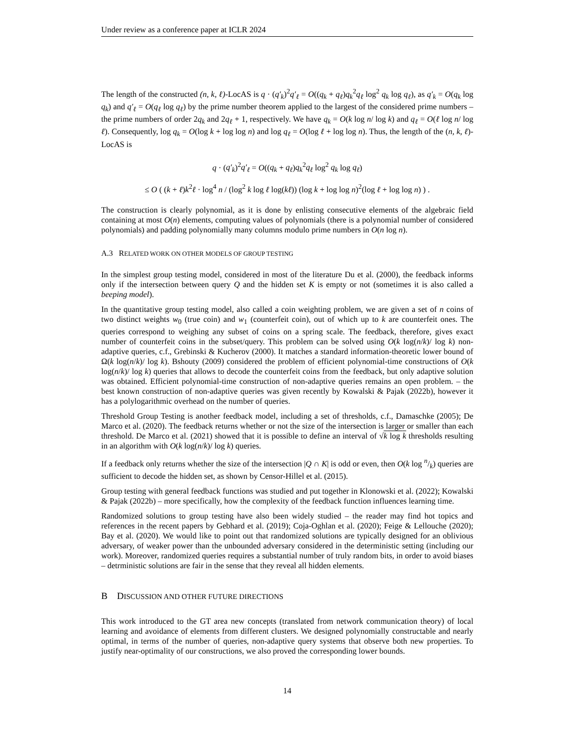Under review as a conference paper at ICLR 2024
The length of the constructed (n, k, ℓ)-LocAS is q · (q′<sub>k</sub>)<sup>2</sup>q′<sub>ℓ</sub> = O((q<sub>k</sub> + q<sub>ℓ</sub>)q<sub>k</sub><sup>2</sup>q<sub>ℓ</sub> log<sup>2</sup> q<sub>k</sub> log q<sub>ℓ</sub>), as q′<sub>k</sub> = O(q<sub>k</sub> log q<sub>k</sub>) and q′<sub>ℓ</sub> = O(q<sub>ℓ</sub> log q<sub>ℓ</sub>) by the prime number theorem applied to the largest of the considered prime numbers – the prime numbers of order 2q<sub>k</sub> and 2q<sub>ℓ</sub> + 1, respectively. We have q<sub>k</sub> = O(k log n/ log k) and q<sub>ℓ</sub> = O(ℓ log n/ log ℓ). Consequently, log q<sub>k</sub> = O(log k + log log n) and log q<sub>ℓ</sub> = O(log ℓ + log log n). Thus, the length of the (n, k, ℓ)-LocAS is
q · (q′<sub>k</sub>)<sup>2</sup>q′<sub>ℓ</sub> = O((q<sub>k</sub> + q<sub>ℓ</sub>)q<sub>k</sub><sup>2</sup>q<sub>ℓ</sub> log<sup>2</sup> q<sub>k</sub> log q<sub>ℓ</sub>)
≤ O ( (k + ℓ)k<sup>2</sup>ℓ · log<sup>4</sup> n / (log<sup>2</sup> k log ℓ log(kℓ)) (log k + log log n)<sup>2</sup>(log ℓ + log log n) ) .
The construction is clearly polynomial, as it is done by enlisting consecutive elements of the algebraic field containing at most O(n) elements, computing values of polynomials (there is a polynomial number of considered polynomials) and padding polynomially many columns modulo prime numbers in O(n log n).
A.3 RELATED WORK ON OTHER MODELS OF GROUP TESTING
In the simplest group testing model, considered in most of the literature Du et al. (2000), the feedback informs only if the intersection between query Q and the hidden set K is empty or not (sometimes it is also called a beeping model).
In the quantitative group testing model, also called a coin weighting problem, we are given a set of n coins of two distinct weights w<sub>0</sub> (true coin) and w<sub>1</sub> (counterfeit coin), out of which up to k are counterfeit ones. The queries correspond to weighing any subset of coins on a spring scale. The feedback, therefore, gives exact number of counterfeit coins in the subset/query. This problem can be solved using O(k log(n/k)/ log k) non-adaptive queries, c.f., Grebinski & Kucherov (2000). It matches a standard information-theoretic lower bound of Ω(k log(n/k)/ log k). Bshouty (2009) considered the problem of efficient polynomial-time constructions of O(k log(n/k)/ log k) queries that allows to decode the counterfeit coins from the feedback, but only adaptive solution was obtained. Efficient polynomial-time construction of non-adaptive queries remains an open problem. – the best known construction of non-adaptive queries was given recently by Kowalski & Pajak (2022b), however it has a polylogarithmic overhead on the number of queries.
Threshold Group Testing is another feedback model, including a set of thresholds, c.f., Damaschke (2005); De Marco et al. (2020). The feedback returns whether or not the size of the intersection is larger or smaller than each threshold. De Marco et al. (2021) showed that it is possible to define an interval of √k log k thresholds resulting in an algorithm with O(k log(n/k)/ log k) queries.
If a feedback only returns whether the size of the intersection |Q ∩ K| is odd or even, then O(k log n/k) queries are sufficient to decode the hidden set, as shown by Censor-Hillel et al. (2015).
Group testing with general feedback functions was studied and put together in Klonowski et al. (2022); Kowalski & Pajak (2022b) – more specifically, how the complexity of the feedback function influences learning time.
Randomized solutions to group testing have also been widely studied – the reader may find hot topics and references in the recent papers by Gebhard et al. (2019); Coja-Oghlan et al. (2020); Feige & Lellouche (2020); Bay et al. (2020). We would like to point out that randomized solutions are typically designed for an oblivious adversary, of weaker power than the unbounded adversary considered in the deterministic setting (including our work). Moreover, randomized queries requires a substantial number of truly random bits, in order to avoid biases – detrministic solutions are fair in the sense that they reveal all hidden elements.
B DISCUSSION AND OTHER FUTURE DIRECTIONS
This work introduced to the GT area new concepts (translated from network communication theory) of local learning and avoidance of elements from different clusters. We designed polynomially constructable and nearly optimal, in terms of the number of queries, non-adaptive query systems that observe both new properties. To justify near-optimality of our constructions, we also proved the corresponding lower bounds.
14